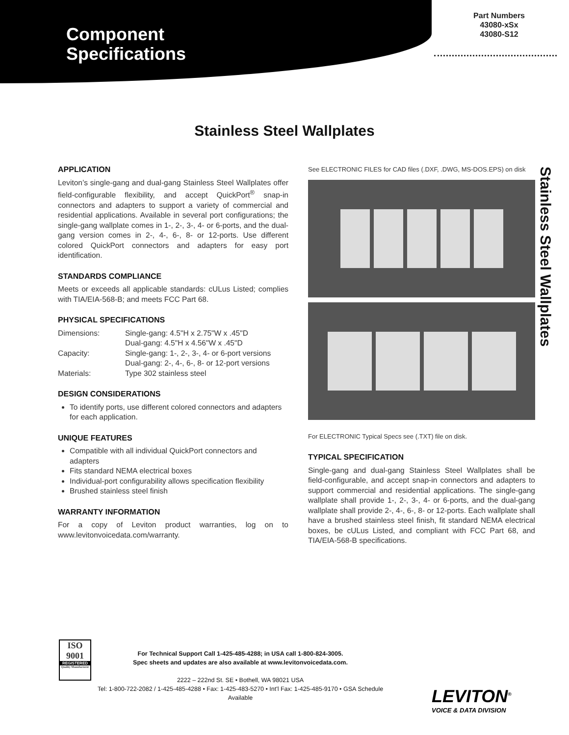Component
Specifications
Part Numbers
43080-xSx
43080-S12
Stainless Steel Wallplates
APPLICATION
Leviton’s single-gang and dual-gang Stainless Steel Wallplates offer field-configurable flexibility, and accept QuickPort<sup>®</sup> snap-in connectors and adapters to support a variety of commercial and residential applications. Available in several port configurations; the single-gang wallplate comes in 1-, 2-, 3-, 4- or 6-ports, and the dual-gang version comes in 2-, 4-, 6-, 8- or 12-ports. Use different colored QuickPort connectors and adapters for easy port identification.
STANDARDS COMPLIANCE
Meets or exceeds all applicable standards: cULus Listed; complies with TIA/EIA-568-B; and meets FCC Part 68.
PHYSICAL SPECIFICATIONS
| Dimensions: | Single-gang: 4.5"H x 2.75"W x .45"D Dual-gang: 4.5"H x 4.56"W x .45"D |
| Capacity: | Single-gang: 1-, 2-, 3-, 4- or 6-port versions Dual-gang: 2-, 4-, 6-, 8- or 12-port versions |
| Materials: | Type 302 stainless steel |
DESIGN CONSIDERATIONS
To identify ports, use different colored connectors and adapters for each application.
UNIQUE FEATURES
Compatible with all individual QuickPort connectors and adapters
Fits standard NEMA electrical boxes
Individual-port configurability allows specification flexibility
Brushed stainless steel finish
WARRANTY INFORMATION
For a copy of Leviton product warranties, log on to www.levitonvoicedata.com/warranty.
See ELECTRONIC FILES for CAD files (.DXF, .DWG, MS-DOS.EPS) on disk
For ELECTRONIC Typical Specs see (.TXT) file on disk.
TYPICAL SPECIFICATION
Single-gang and dual-gang Stainless Steel Wallplates shall be field-configurable, and accept snap-in connectors and adapters to support commercial and residential applications. The single-gang wallplate shall provide 1-, 2-, 3-, 4- or 6-ports, and the dual-gang wallplate shall provide 2-, 4-, 6-, 8- or 12-ports. Each wallplate shall have a brushed stainless steel finish, fit standard NEMA electrical boxes, be cULus Listed, and compliant with FCC Part 68, and TIA/EIA-568-B specifications.
Stainless Steel Wallplates
ISO
9001
REGISTERED
Quality Manufacturer
For Technical Support Call 1-425-485-4288; in USA call 1-800-824-3005.
Spec sheets and updates are also available at www.levitonvoicedata.com.
2222 – 222nd St. SE • Bothell, WA 98021 USA
Tel: 1-800-722-2082 / 1-425-485-4288 • Fax: 1-425-483-5270 • Int'l Fax: 1-425-485-9170 • GSA Schedule Available
LEVITON<sup>®</sup>
VOICE & DATA DIVISION